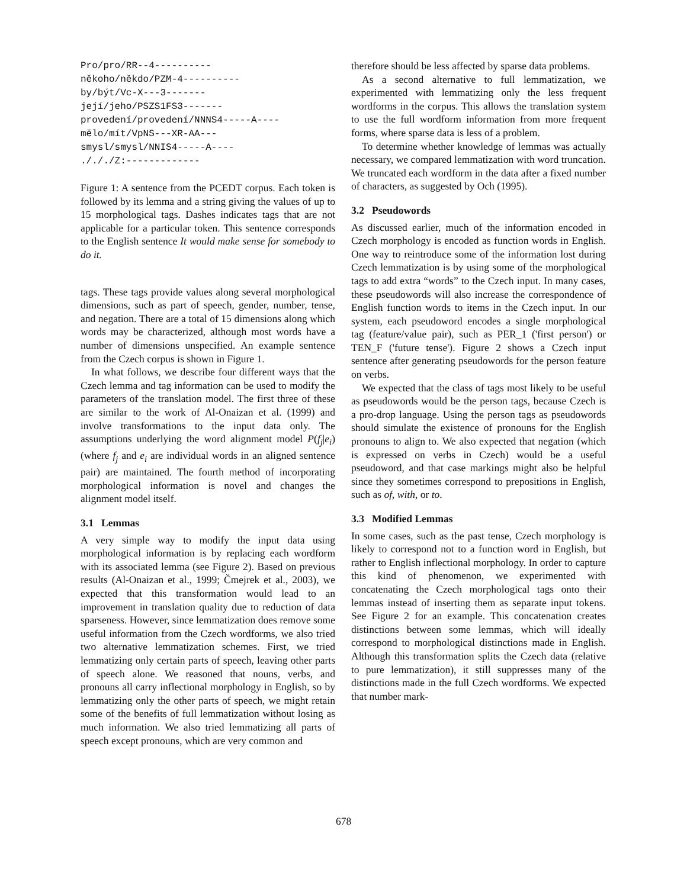Pro/pro/RR--4----------
někoho/někdo/PZM-4----------
by/být/Vc-X---3-------
její/jeho/PSZS1FS3-------
provedení/provedení/NNNS4-----A----
mělo/mít/VpNS---XR-AA---
smysl/smysl/NNIS4-----A----
./././Z:-------------
Figure 1: A sentence from the PCEDT corpus. Each token is followed by its lemma and a string giving the values of up to 15 morphological tags. Dashes indicates tags that are not applicable for a particular token. This sentence corresponds to the English sentence It would make sense for somebody to do it.
tags. These tags provide values along several morphological dimensions, such as part of speech, gender, number, tense, and negation. There are a total of 15 dimensions along which words may be characterized, although most words have a number of dimensions unspecified. An example sentence from the Czech corpus is shown in Figure 1.
In what follows, we describe four different ways that the Czech lemma and tag information can be used to modify the parameters of the translation model. The first three of these are similar to the work of Al-Onaizan et al. (1999) and involve transformations to the input data only. The assumptions underlying the word alignment model P(f<sub>j</sub>|e<sub>i</sub>) (where f<sub>j</sub> and e<sub>i</sub> are individual words in an aligned sentence pair) are maintained. The fourth method of incorporating morphological information is novel and changes the alignment model itself.
3.1 Lemmas
A very simple way to modify the input data using morphological information is by replacing each wordform with its associated lemma (see Figure 2). Based on previous results (Al-Onaizan et al., 1999; Čmejrek et al., 2003), we expected that this transformation would lead to an improvement in translation quality due to reduction of data sparseness. However, since lemmatization does remove some useful information from the Czech wordforms, we also tried two alternative lemmatization schemes. First, we tried lemmatizing only certain parts of speech, leaving other parts of speech alone. We reasoned that nouns, verbs, and pronouns all carry inflectional morphology in English, so by lemmatizing only the other parts of speech, we might retain some of the benefits of full lemmatization without losing as much information. We also tried lemmatizing all parts of speech except pronouns, which are very common and
therefore should be less affected by sparse data problems.
As a second alternative to full lemmatization, we experimented with lemmatizing only the less frequent wordforms in the corpus. This allows the translation system to use the full wordform information from more frequent forms, where sparse data is less of a problem.
To determine whether knowledge of lemmas was actually necessary, we compared lemmatization with word truncation. We truncated each wordform in the data after a fixed number of characters, as suggested by Och (1995).
3.2 Pseudowords
As discussed earlier, much of the information encoded in Czech morphology is encoded as function words in English. One way to reintroduce some of the information lost during Czech lemmatization is by using some of the morphological tags to add extra “words” to the Czech input. In many cases, these pseudowords will also increase the correspondence of English function words to items in the Czech input. In our system, each pseudoword encodes a single morphological tag (feature/value pair), such as PER_1 ('first person') or TEN_F ('future tense'). Figure 2 shows a Czech input sentence after generating pseudowords for the person feature on verbs.
We expected that the class of tags most likely to be useful as pseudowords would be the person tags, because Czech is a pro-drop language. Using the person tags as pseudowords should simulate the existence of pronouns for the English pronouns to align to. We also expected that negation (which is expressed on verbs in Czech) would be a useful pseudoword, and that case markings might also be helpful since they sometimes correspond to prepositions in English, such as of, with, or to.
3.3 Modified Lemmas
In some cases, such as the past tense, Czech morphology is likely to correspond not to a function word in English, but rather to English inflectional morphology. In order to capture this kind of phenomenon, we experimented with concatenating the Czech morphological tags onto their lemmas instead of inserting them as separate input tokens. See Figure 2 for an example. This concatenation creates distinctions between some lemmas, which will ideally correspond to morphological distinctions made in English. Although this transformation splits the Czech data (relative to pure lemmatization), it still suppresses many of the distinctions made in the full Czech wordforms. We expected that number mark-
678